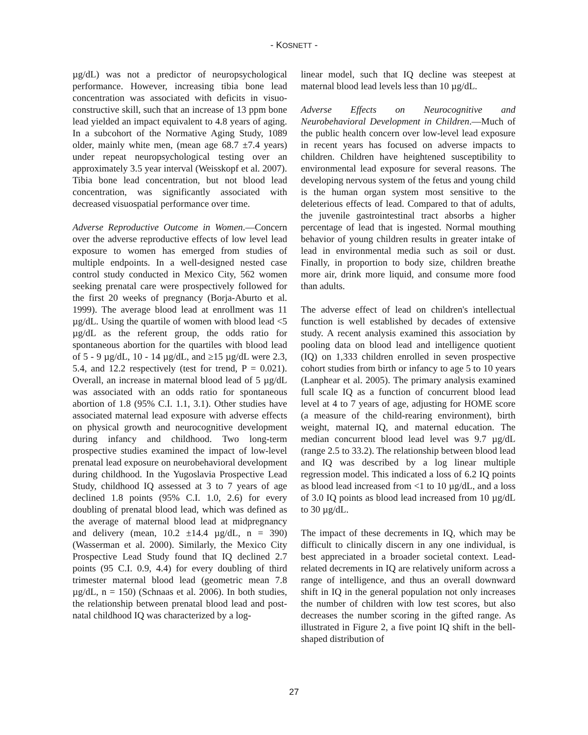- KOSNETT -
µg/dL) was not a predictor of neuropsychological performance. However, increasing tibia bone lead concentration was associated with deficits in visuo-constructive skill, such that an increase of 13 ppm bone lead yielded an impact equivalent to 4.8 years of aging. In a subcohort of the Normative Aging Study, 1089 older, mainly white men, (mean age 68.7 ±7.4 years) under repeat neuropsychological testing over an approximately 3.5 year interval (Weisskopf et al. 2007). Tibia bone lead concentration, but not blood lead concentration, was significantly associated with decreased visuospatial performance over time.
Adverse Reproductive Outcome in Women.—Concern over the adverse reproductive effects of low level lead exposure to women has emerged from studies of multiple endpoints. In a well-designed nested case control study conducted in Mexico City, 562 women seeking prenatal care were prospectively followed for the first 20 weeks of pregnancy (Borja-Aburto et al. 1999). The average blood lead at enrollment was 11 µg/dL. Using the quartile of women with blood lead <5 µg/dL as the referent group, the odds ratio for spontaneous abortion for the quartiles with blood lead of 5 - 9 µg/dL, 10 - 14 µg/dL, and ≥15 µg/dL were 2.3, 5.4, and 12.2 respectively (test for trend, P = 0.021). Overall, an increase in maternal blood lead of 5 µg/dL was associated with an odds ratio for spontaneous abortion of 1.8 (95% C.I. 1.1, 3.1). Other studies have associated maternal lead exposure with adverse effects on physical growth and neurocognitive development during infancy and childhood. Two long-term prospective studies examined the impact of low-level prenatal lead exposure on neurobehavioral development during childhood. In the Yugoslavia Prospective Lead Study, childhood IQ assessed at 3 to 7 years of age declined 1.8 points (95% C.I. 1.0, 2.6) for every doubling of prenatal blood lead, which was defined as the average of maternal blood lead at midpregnancy and delivery (mean, 10.2 ±14.4 µg/dL, n = 390) (Wasserman et al. 2000). Similarly, the Mexico City Prospective Lead Study found that IQ declined 2.7 points (95 C.I. 0.9, 4.4) for every doubling of third trimester maternal blood lead (geometric mean 7.8 µg/dL, n = 150) (Schnaas et al. 2006). In both studies, the relationship between prenatal blood lead and post-natal childhood IQ was characterized by a log-
linear model, such that IQ decline was steepest at maternal blood lead levels less than 10 µg/dL.
Adverse Effects on Neurocognitive and Neurobehavioral Development in Children.—Much of the public health concern over low-level lead exposure in recent years has focused on adverse impacts to children. Children have heightened susceptibility to environmental lead exposure for several reasons. The developing nervous system of the fetus and young child is the human organ system most sensitive to the deleterious effects of lead. Compared to that of adults, the juvenile gastrointestinal tract absorbs a higher percentage of lead that is ingested. Normal mouthing behavior of young children results in greater intake of lead in environmental media such as soil or dust. Finally, in proportion to body size, children breathe more air, drink more liquid, and consume more food than adults.
The adverse effect of lead on children's intellectual function is well established by decades of extensive study. A recent analysis examined this association by pooling data on blood lead and intelligence quotient (IQ) on 1,333 children enrolled in seven prospective cohort studies from birth or infancy to age 5 to 10 years (Lanphear et al. 2005). The primary analysis examined full scale IQ as a function of concurrent blood lead level at 4 to 7 years of age, adjusting for HOME score (a measure of the child-rearing environment), birth weight, maternal IQ, and maternal education. The median concurrent blood lead level was 9.7 µg/dL (range 2.5 to 33.2). The relationship between blood lead and IQ was described by a log linear multiple regression model. This indicated a loss of 6.2 IQ points as blood lead increased from <1 to 10 µg/dL, and a loss of 3.0 IQ points as blood lead increased from 10 µg/dL to 30 µg/dL.
The impact of these decrements in IQ, which may be difficult to clinically discern in any one individual, is best appreciated in a broader societal context. Lead-related decrements in IQ are relatively uniform across a range of intelligence, and thus an overall downward shift in IQ in the general population not only increases the number of children with low test scores, but also decreases the number scoring in the gifted range. As illustrated in Figure 2, a five point IQ shift in the bell-shaped distribution of
27